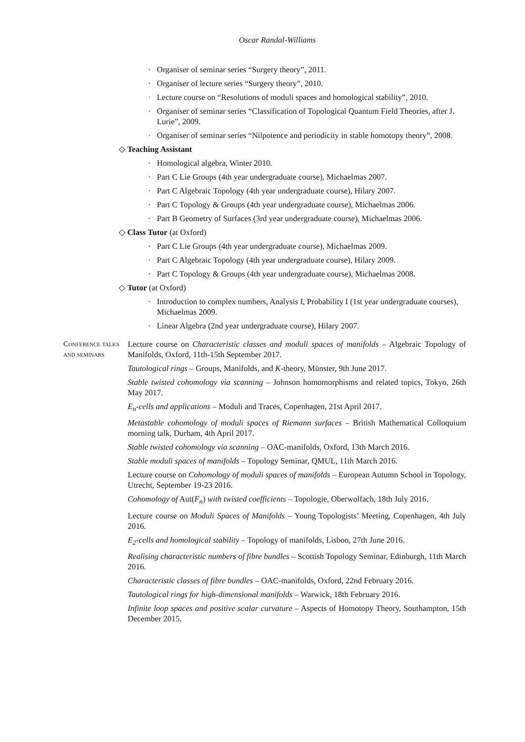Oscar Randal-Williams
· Organiser of seminar series “Surgery theory”, 2011.
· Organiser of lecture series “Surgery theory”, 2010.
· Lecture course on “Resolutions of moduli spaces and homological stability”, 2010.
· Organiser of seminar series “Classification of Topological Quantum Field Theories, after J. Lurie”, 2009.
· Organiser of seminar series “Nilpotence and periodicity in stable homotopy theory”, 2008.
◇ Teaching Assistant
· Homological algebra, Winter 2010.
· Part C Lie Groups (4th year undergraduate course), Michaelmas 2007.
· Part C Algebraic Topology (4th year undergraduate course), Hilary 2007.
· Part C Topology & Groups (4th year undergraduate course), Michaelmas 2006.
· Part B Geometry of Surfaces (3rd year undergraduate course), Michaelmas 2006.
◇ Class Tutor (at Oxford)
· Part C Lie Groups (4th year undergraduate course), Michaelmas 2009.
· Part C Algebraic Topology (4th year undergraduate course), Hilary 2009.
· Part C Topology & Groups (4th year undergraduate course), Michaelmas 2008.
◇ Tutor (at Oxford)
· Introduction to complex numbers, Analysis I, Probability I (1st year undergraduate courses), Michaelmas 2009.
· Linear Algebra (2nd year undergraduate course), Hilary 2007.
Conference talks and seminars
Lecture course on Characteristic classes and moduli spaces of manifolds – Algebraic Topology of Manifolds, Oxford, 11th-15th September 2017.
Tautological rings – Groups, Manifolds, and K-theory, Münster, 9th June 2017.
Stable twisted cohomology via scanning – Johnson homomorphisms and related topics, Tokyo, 26th May 2017.
E<sub>n</sub>-cells and applications – Moduli and Traces, Copenhagen, 21st April 2017.
Metastable cohomology of moduli spaces of Riemann surfaces – British Mathematical Colloquium morning talk, Durham, 4th April 2017.
Stable twisted cohomology via scanning – OAC-manifolds, Oxford, 13th March 2016.
Stable moduli spaces of manifolds – Topology Seminar, QMUL, 11th March 2016.
Lecture course on Cohomology of moduli spaces of manifolds – European Autumn School in Topology, Utrecht, September 19-23 2016.
Cohomology of Aut(F<sub>n</sub>) with twisted coefficients – Topologie, Oberwolfach, 18th July 2016.
Lecture course on Moduli Spaces of Manifolds – Young Topologists’ Meeting, Copenhagen, 4th July 2016.
E<sub>2</sub>-cells and homological stability – Topology of manifolds, Lisbon, 27th June 2016.
Realising characteristic numbers of fibre bundles – Scottish Topology Seminar, Edinburgh, 11th March 2016.
Characteristic classes of fibre bundles – OAC-manifolds, Oxford, 22nd February 2016.
Tautological rings for high-dimensional manifolds – Warwick, 18th February 2016.
Infinite loop spaces and positive scalar curvature – Aspects of Homotopy Theory, Southampton, 15th December 2015.